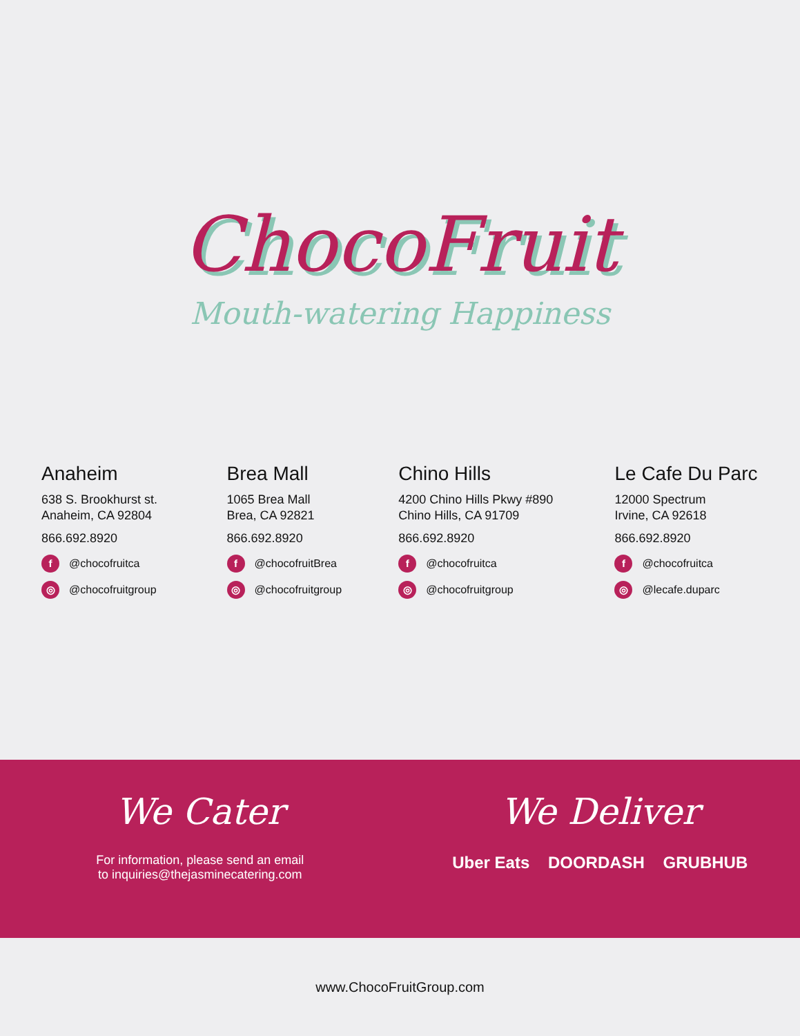ChocoFruit
Mouth-watering Happiness
Anaheim
638 S. Brookhurst st.
Anaheim, CA 92804
866.692.8920
f @chocofruitca
◎ @chocofruitgroup
Brea Mall
1065 Brea Mall
Brea, CA 92821
866.692.8920
f @chocofruitBrea
◎ @chocofruitgroup
Chino Hills
4200 Chino Hills Pkwy #890
Chino Hills, CA 91709
866.692.8920
f @chocofruitca
◎ @chocofruitgroup
Le Cafe Du Parc
12000 Spectrum
Irvine, CA 92618
866.692.8920
f @chocofruitca
◎ @lecafe.duparc
We Cater
For information, please send an email
to inquiries@thejasminecatering.com
We Deliver
Uber Eats DOORDASH GRUBHUB
www.ChocoFruitGroup.com